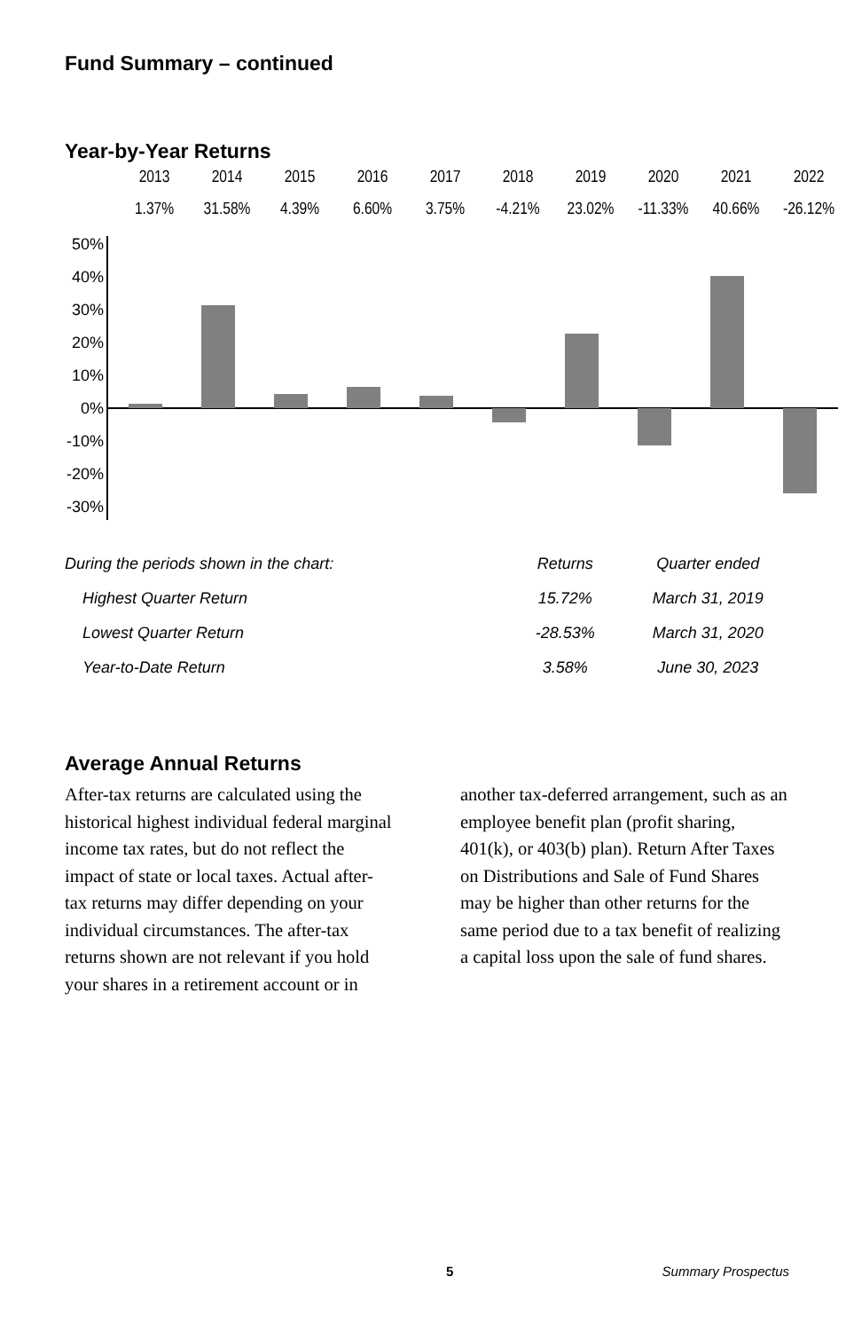Fund Summary – continued
Year-by-Year Returns
| 2013 | 2014 | 2015 | 2016 | 2017 | 2018 | 2019 | 2020 | 2021 | 2022 |
| 1.37% | 31.58% | 4.39% | 6.60% | 3.75% | -4.21% | 23.02% | -11.33% | 40.66% | -26.12% |
50%
40%
30%
20%
10%
0%
-10%
-20%
-30%
| During the periods shown in the chart: | Returns | Quarter ended |
| Highest Quarter Return | 15.72% | March 31, 2019 |
| Lowest Quarter Return | -28.53% | March 31, 2020 |
| Year-to-Date Return | 3.58% | June 30, 2023 |
Average Annual Returns
After-tax returns are calculated using the historical highest individual federal marginal income tax rates, but do not reflect the impact of state or local taxes. Actual after-tax returns may differ depending on your individual circumstances. The after-tax returns shown are not relevant if you hold your shares in a retirement account or in another tax-deferred arrangement, such as an employee benefit plan (profit sharing, 401(k), or 403(b) plan). Return After Taxes on Distributions and Sale of Fund Shares may be higher than other returns for the same period due to a tax benefit of realizing a capital loss upon the sale of fund shares.
5 Summary Prospectus